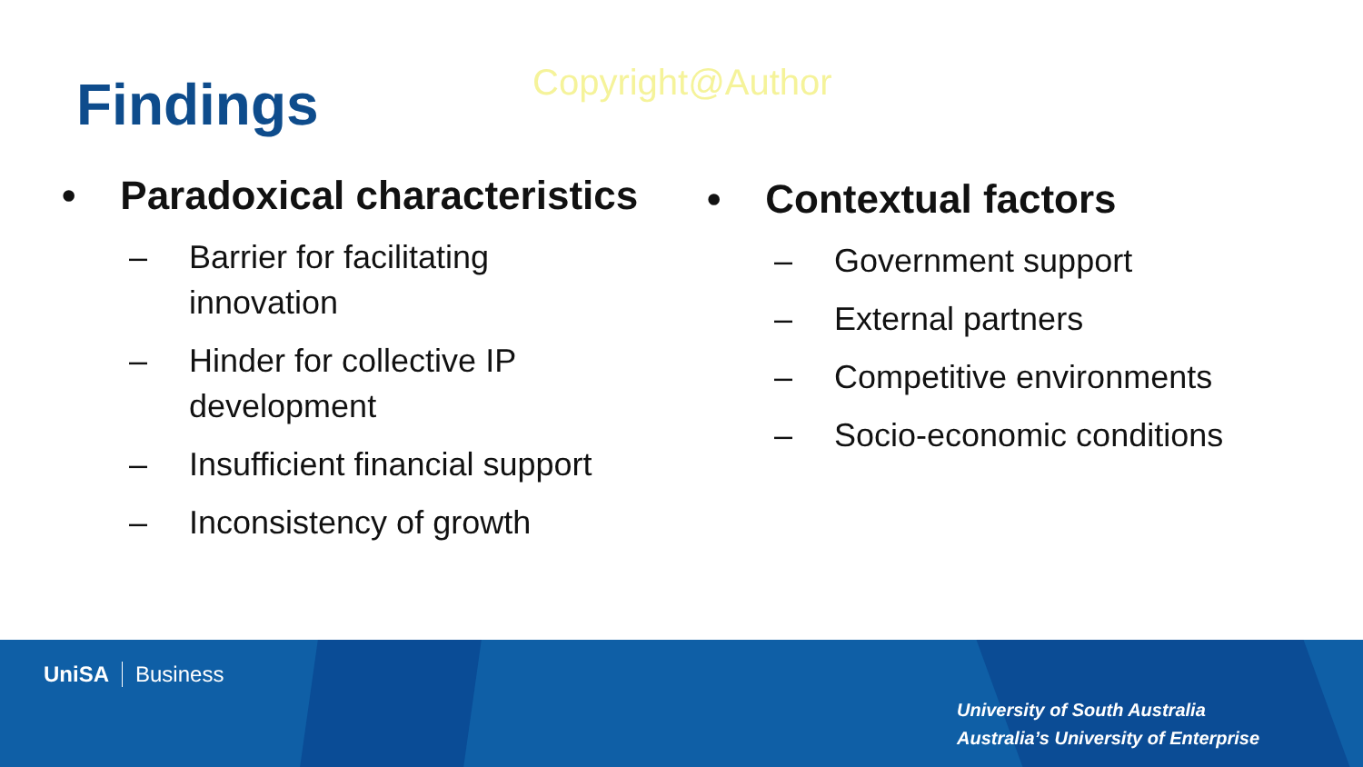Findings
Copyright@Author
• Paradoxical characteristics
– Barrier for facilitating
innovation
– Hinder for collective IP
development
– Insufficient financial support
– Inconsistency of growth
• Contextual factors
– Government support
– External partners
– Competitive environments
– Socio-economic conditions
UniSA Business
University of South Australia
Australia’s University of Enterprise